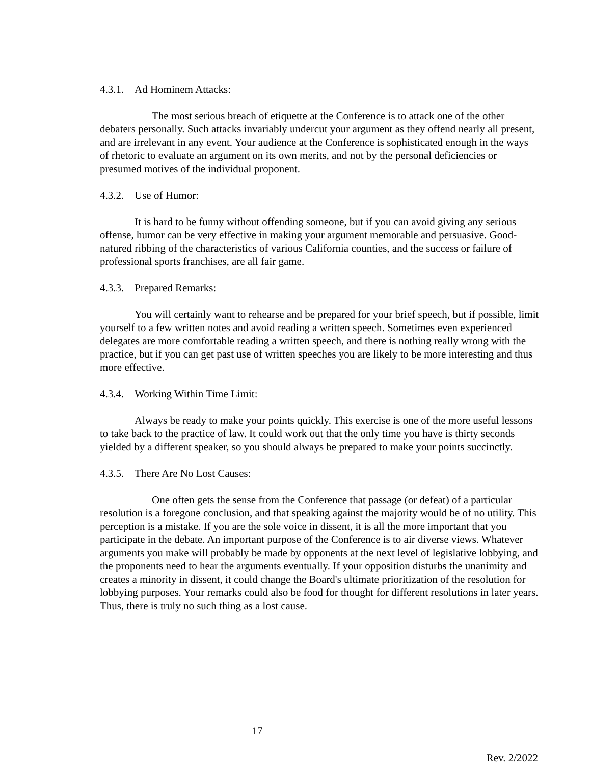4.3.1. Ad Hominem Attacks:
The most serious breach of etiquette at the Conference is to attack one of the other debaters personally. Such attacks invariably undercut your argument as they offend nearly all present, and are irrelevant in any event. Your audience at the Conference is sophisticated enough in the ways of rhetoric to evaluate an argument on its own merits, and not by the personal deficiencies or presumed motives of the individual proponent.
4.3.2. Use of Humor:
It is hard to be funny without offending someone, but if you can avoid giving any serious offense, humor can be very effective in making your argument memorable and persuasive. Good-natured ribbing of the characteristics of various California counties, and the success or failure of professional sports franchises, are all fair game.
4.3.3. Prepared Remarks:
You will certainly want to rehearse and be prepared for your brief speech, but if possible, limit yourself to a few written notes and avoid reading a written speech. Sometimes even experienced delegates are more comfortable reading a written speech, and there is nothing really wrong with the practice, but if you can get past use of written speeches you are likely to be more interesting and thus more effective.
4.3.4. Working Within Time Limit:
Always be ready to make your points quickly. This exercise is one of the more useful lessons to take back to the practice of law. It could work out that the only time you have is thirty seconds yielded by a different speaker, so you should always be prepared to make your points succinctly.
4.3.5. There Are No Lost Causes:
One often gets the sense from the Conference that passage (or defeat) of a particular resolution is a foregone conclusion, and that speaking against the majority would be of no utility. This perception is a mistake. If you are the sole voice in dissent, it is all the more important that you participate in the debate. An important purpose of the Conference is to air diverse views. Whatever arguments you make will probably be made by opponents at the next level of legislative lobbying, and the proponents need to hear the arguments eventually. If your opposition disturbs the unanimity and creates a minority in dissent, it could change the Board's ultimate prioritization of the resolution for lobbying purposes. Your remarks could also be food for thought for different resolutions in later years. Thus, there is truly no such thing as a lost cause.
17
Rev. 2/2022